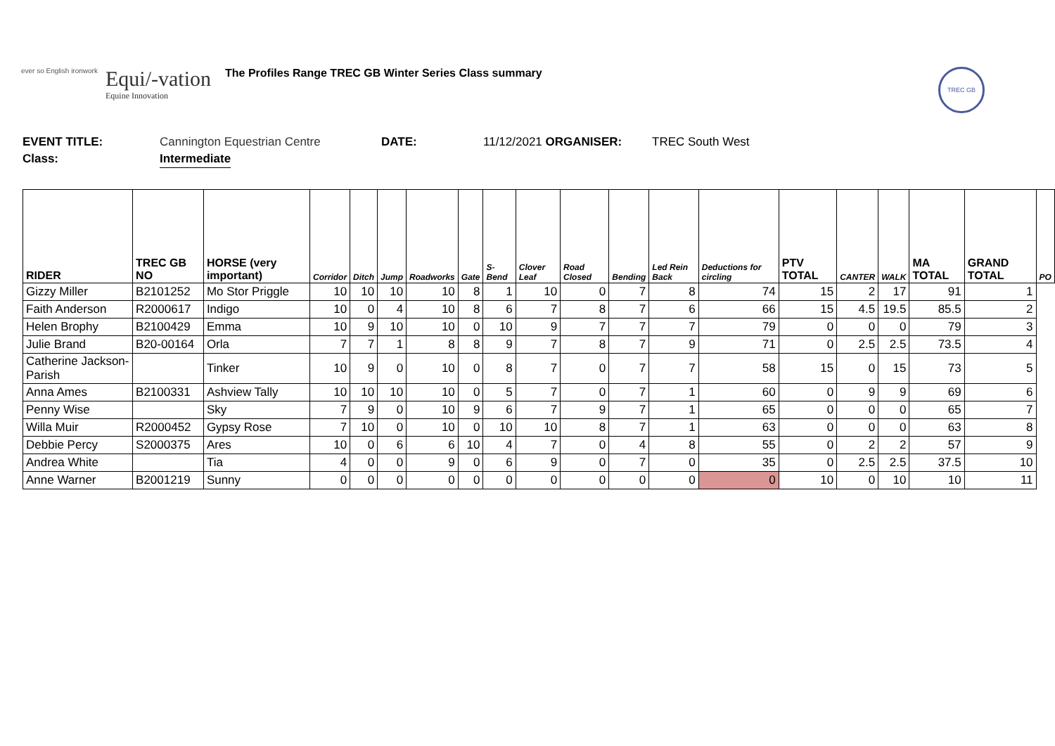ever so English ironwork
Equi/-vation
Equine Innovation
The Profiles Range TREC GB Winter Series Class summary
TREC GB
EVENT TITLE: Cannington Equestrian Centre DATE: 11/12/2021 ORGANISER: TREC South West
Class: Intermediate
| RIDER | TREC GB NO | HORSE (very important) | Corridor | Ditch | Jump | Roadworks | Gate | S-Bend | Clover Leaf | Road Closed | Bending | Led Rein Back | Deductions for circling | PTV TOTAL | CANTER | WALK | MA TOTAL | GRAND TOTAL | PO |
| --- | --- | --- | --- | --- | --- | --- | --- | --- | --- | --- | --- | --- | --- | --- | --- | --- | --- | --- | --- |
| Gizzy Miller | B2101252 | Mo Stor Priggle | 10 | 10 | 10 | 10 | 8 | 1 | 10 | 0 | 7 | 8 | 74 | 15 | 2 | 17 | 91 | 1 | |
| Faith Anderson | R2000617 | Indigo | 10 | 0 | 4 | 10 | 8 | 6 | 7 | 8 | 7 | 6 | 66 | 15 | 4.5 | 19.5 | 85.5 | 2 | |
| Helen Brophy | B2100429 | Emma | 10 | 9 | 10 | 10 | 0 | 10 | 9 | 7 | 7 | 7 | 79 | 0 | 0 | 0 | 79 | 3 | |
| Julie Brand | B20-00164 | Orla | 7 | 7 | 1 | 8 | 8 | 9 | 7 | 8 | 7 | 9 | 71 | 0 | 2.5 | 2.5 | 73.5 | 4 | |
| Catherine Jackson-Parish | | Tinker | 10 | 9 | 0 | 10 | 0 | 8 | 7 | 0 | 7 | 7 | 58 | 15 | 0 | 15 | 73 | 5 | |
| Anna Ames | B2100331 | Ashview Tally | 10 | 10 | 10 | 10 | 0 | 5 | 7 | 0 | 7 | 1 | 60 | 0 | 9 | 9 | 69 | 6 | |
| Penny Wise | | Sky | 7 | 9 | 0 | 10 | 9 | 6 | 7 | 9 | 7 | 1 | 65 | 0 | 0 | 0 | 65 | 7 | |
| Willa Muir | R2000452 | Gypsy Rose | 7 | 10 | 0 | 10 | 0 | 10 | 10 | 8 | 7 | 1 | 63 | 0 | 0 | 0 | 63 | 8 | |
| Debbie Percy | S2000375 | Ares | 10 | 0 | 6 | 6 | 10 | 4 | 7 | 0 | 4 | 8 | 55 | 0 | 2 | 2 | 57 | 9 | |
| Andrea White | | Tia | 4 | 0 | 0 | 9 | 0 | 6 | 9 | 0 | 7 | 0 | 35 | 0 | 2.5 | 2.5 | 37.5 | 10 | |
| Anne Warner | B2001219 | Sunny | 0 | 0 | 0 | 0 | 0 | 0 | 0 | 0 | 0 | 0 | 0 | 10 | 0 | 10 | 10 | 11 | |